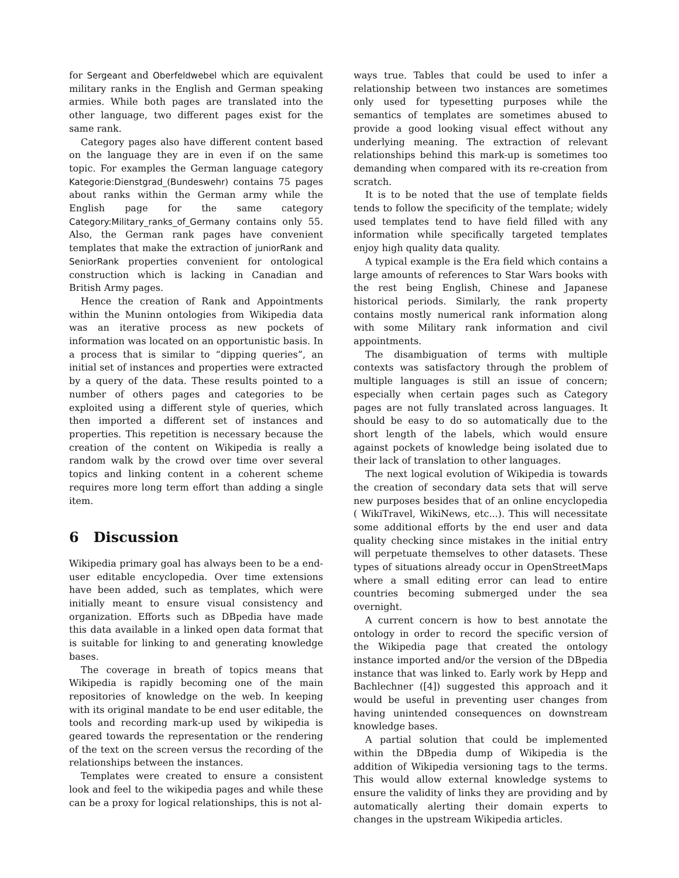for Sergeant and Oberfeldwebel which are equivalent military ranks in the English and German speaking armies. While both pages are translated into the other language, two different pages exist for the same rank.
Category pages also have different content based on the language they are in even if on the same topic. For examples the German language category Kategorie:Dienstgrad_(Bundeswehr) contains 75 pages about ranks within the German army while the English page for the same category Category:Military_ranks_of_Germany contains only 55. Also, the German rank pages have convenient templates that make the extraction of juniorRank and SeniorRank properties convenient for ontological construction which is lacking in Canadian and British Army pages.
Hence the creation of Rank and Appointments within the Muninn ontologies from Wikipedia data was an iterative process as new pockets of information was located on an opportunistic basis. In a process that is similar to “dipping queries”, an initial set of instances and properties were extracted by a query of the data. These results pointed to a number of others pages and categories to be exploited using a different style of queries, which then imported a different set of instances and properties. This repetition is necessary because the creation of the content on Wikipedia is really a random walk by the crowd over time over several topics and linking content in a coherent scheme requires more long term effort than adding a single item.
6 Discussion
Wikipedia primary goal has always been to be a end-user editable encyclopedia. Over time extensions have been added, such as templates, which were initially meant to ensure visual consistency and organization. Efforts such as DBpedia have made this data available in a linked open data format that is suitable for linking to and generating knowledge bases.
The coverage in breath of topics means that Wikipedia is rapidly becoming one of the main repositories of knowledge on the web. In keeping with its original mandate to be end user editable, the tools and recording mark-up used by wikipedia is geared towards the representation or the rendering of the text on the screen versus the recording of the relationships between the instances.
Templates were created to ensure a consistent look and feel to the wikipedia pages and while these can be a proxy for logical relationships, this is not al-
ways true. Tables that could be used to infer a relationship between two instances are sometimes only used for typesetting purposes while the semantics of templates are sometimes abused to provide a good looking visual effect without any underlying meaning. The extraction of relevant relationships behind this mark-up is sometimes too demanding when compared with its re-creation from scratch.
It is to be noted that the use of template fields tends to follow the specificity of the template; widely used templates tend to have field filled with any information while specifically targeted templates enjoy high quality data quality.
A typical example is the Era field which contains a large amounts of references to Star Wars books with the rest being English, Chinese and Japanese historical periods. Similarly, the rank property contains mostly numerical rank information along with some Military rank information and civil appointments.
The disambiguation of terms with multiple contexts was satisfactory through the problem of multiple languages is still an issue of concern; especially when certain pages such as Category pages are not fully translated across languages. It should be easy to do so automatically due to the short length of the labels, which would ensure against pockets of knowledge being isolated due to their lack of translation to other languages.
The next logical evolution of Wikipedia is towards the creation of secondary data sets that will serve new purposes besides that of an online encyclopedia ( WikiTravel, WikiNews, etc...). This will necessitate some additional efforts by the end user and data quality checking since mistakes in the initial entry will perpetuate themselves to other datasets. These types of situations already occur in OpenStreetMaps where a small editing error can lead to entire countries becoming submerged under the sea overnight.
A current concern is how to best annotate the ontology in order to record the specific version of the Wikipedia page that created the ontology instance imported and/or the version of the DBpedia instance that was linked to. Early work by Hepp and Bachlechner ([4]) suggested this approach and it would be useful in preventing user changes from having unintended consequences on downstream knowledge bases.
A partial solution that could be implemented within the DBpedia dump of Wikipedia is the addition of Wikipedia versioning tags to the terms. This would allow external knowledge systems to ensure the validity of links they are providing and by automatically alerting their domain experts to changes in the upstream Wikipedia articles.